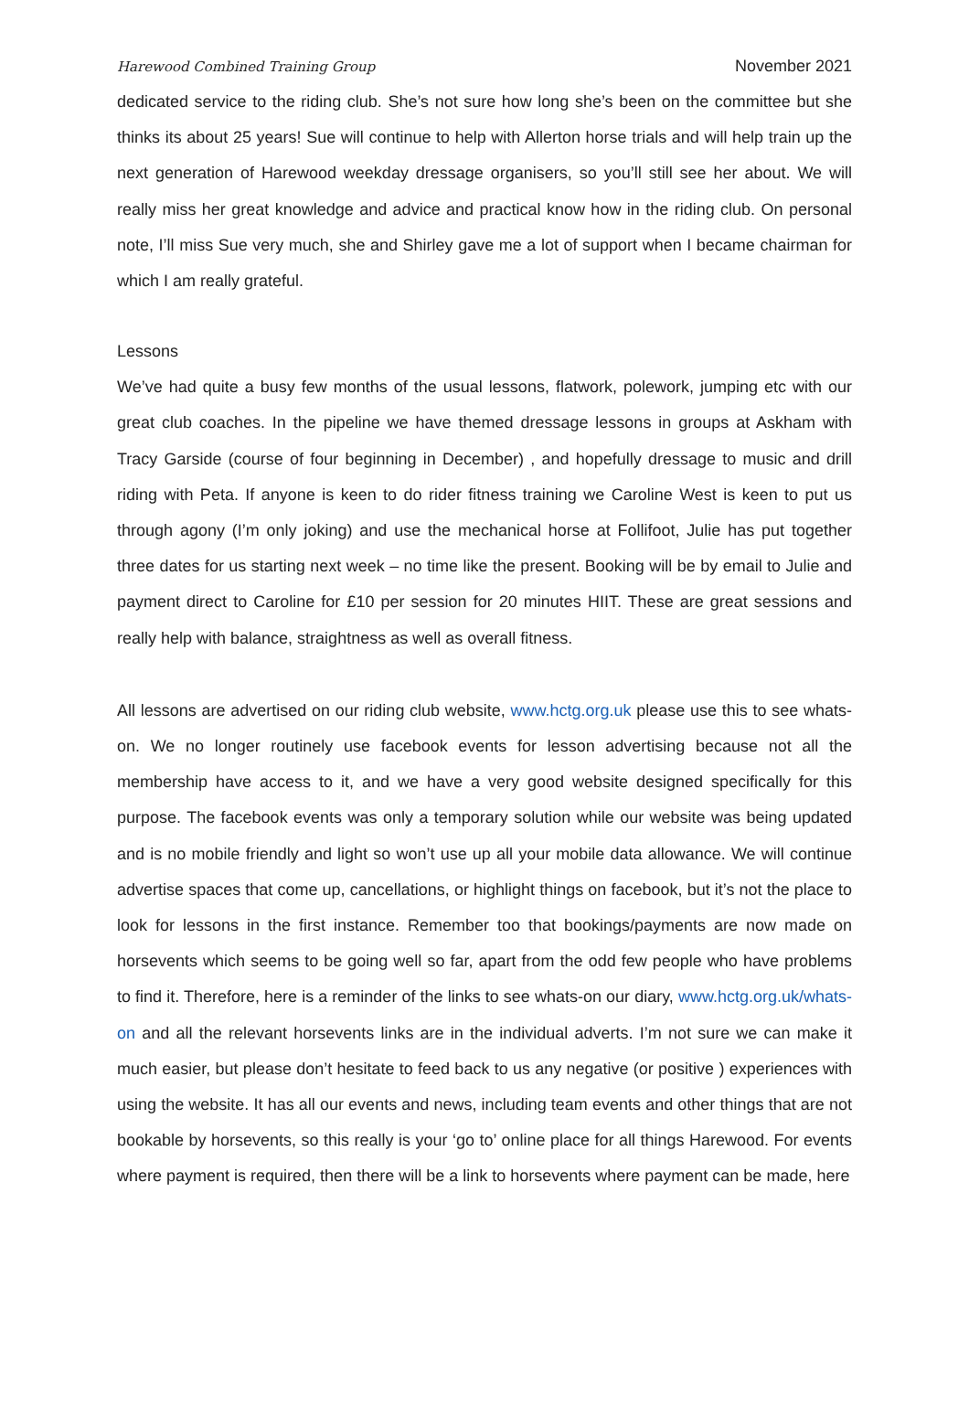Harewood Combined Training Group November 2021
dedicated service to the riding club. She’s not sure how long she’s been on the committee but she thinks its about 25 years! Sue will continue to help with Allerton horse trials and will help train up the next generation of Harewood weekday dressage organisers, so you’ll still see her about. We will really miss her great knowledge and advice and practical know how in the riding club. On personal note, I’ll miss Sue very much, she and Shirley gave me a lot of support when I became chairman for which I am really grateful.
Lessons
We’ve had quite a busy few months of the usual lessons, flatwork, polework, jumping etc with our great club coaches. In the pipeline we have themed dressage lessons in groups at Askham with Tracy Garside (course of four beginning in December) , and hopefully dressage to music and drill riding with Peta. If anyone is keen to do rider fitness training we Caroline West is keen to put us through agony (I’m only joking) and use the mechanical horse at Follifoot, Julie has put together three dates for us starting next week – no time like the present. Booking will be by email to Julie and payment direct to Caroline for £10 per session for 20 minutes HIIT. These are great sessions and really help with balance, straightness as well as overall fitness.
All lessons are advertised on our riding club website, www.hctg.org.uk please use this to see whats-on. We no longer routinely use facebook events for lesson advertising because not all the membership have access to it, and we have a very good website designed specifically for this purpose. The facebook events was only a temporary solution while our website was being updated and is no mobile friendly and light so won’t use up all your mobile data allowance. We will continue advertise spaces that come up, cancellations, or highlight things on facebook, but it’s not the place to look for lessons in the first instance. Remember too that bookings/payments are now made on horsevents which seems to be going well so far, apart from the odd few people who have problems to find it. Therefore, here is a reminder of the links to see whats-on our diary, www.hctg.org.uk/whats-on and all the relevant horsevents links are in the individual adverts. I’m not sure we can make it much easier, but please don’t hesitate to feed back to us any negative (or positive ) experiences with using the website. It has all our events and news, including team events and other things that are not bookable by horsevents, so this really is your ‘go to’ online place for all things Harewood. For events where payment is required, then there will be a link to horsevents where payment can be made, here